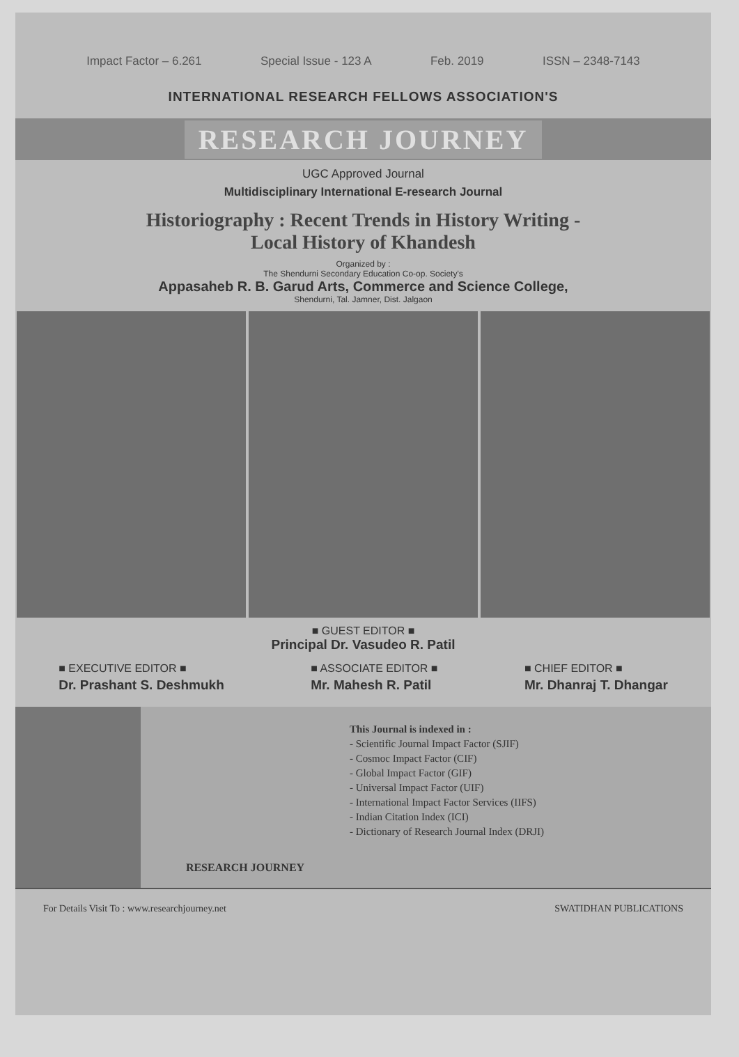Impact Factor – 6.261 Special Issue - 123 A Feb. 2019 ISSN – 2348-7143
INTERNATIONAL RESEARCH FELLOWS ASSOCIATION'S
RESEARCH JOURNEY
UGC Approved Journal
Multidisciplinary International E-research Journal
Historiography : Recent Trends in History Writing -
Local History of Khandesh
Organized by :
The Shendurni Secondary Education Co-op. Society's
Appasaheb R. B. Garud Arts, Commerce and Science College,
Shendurni, Tal. Jamner, Dist. Jalgaon
■ GUEST EDITOR ■
Principal Dr. Vasudeo R. Patil
■ EXECUTIVE EDITOR ■
Dr. Prashant S. Deshmukh
■ ASSOCIATE EDITOR ■
Mr. Mahesh R. Patil
■ CHIEF EDITOR ■
Mr. Dhanraj T. Dhangar
RESEARCH JOURNEY
This Journal is indexed in :
- Scientific Journal Impact Factor (SJIF)
- Cosmoc Impact Factor (CIF)
- Global Impact Factor (GIF)
- Universal Impact Factor (UIF)
- International Impact Factor Services (IIFS)
- Indian Citation Index (ICI)
- Dictionary of Research Journal Index (DRJI)
For Details Visit To : www.researchjourney.net SWATIDHAN PUBLICATIONS